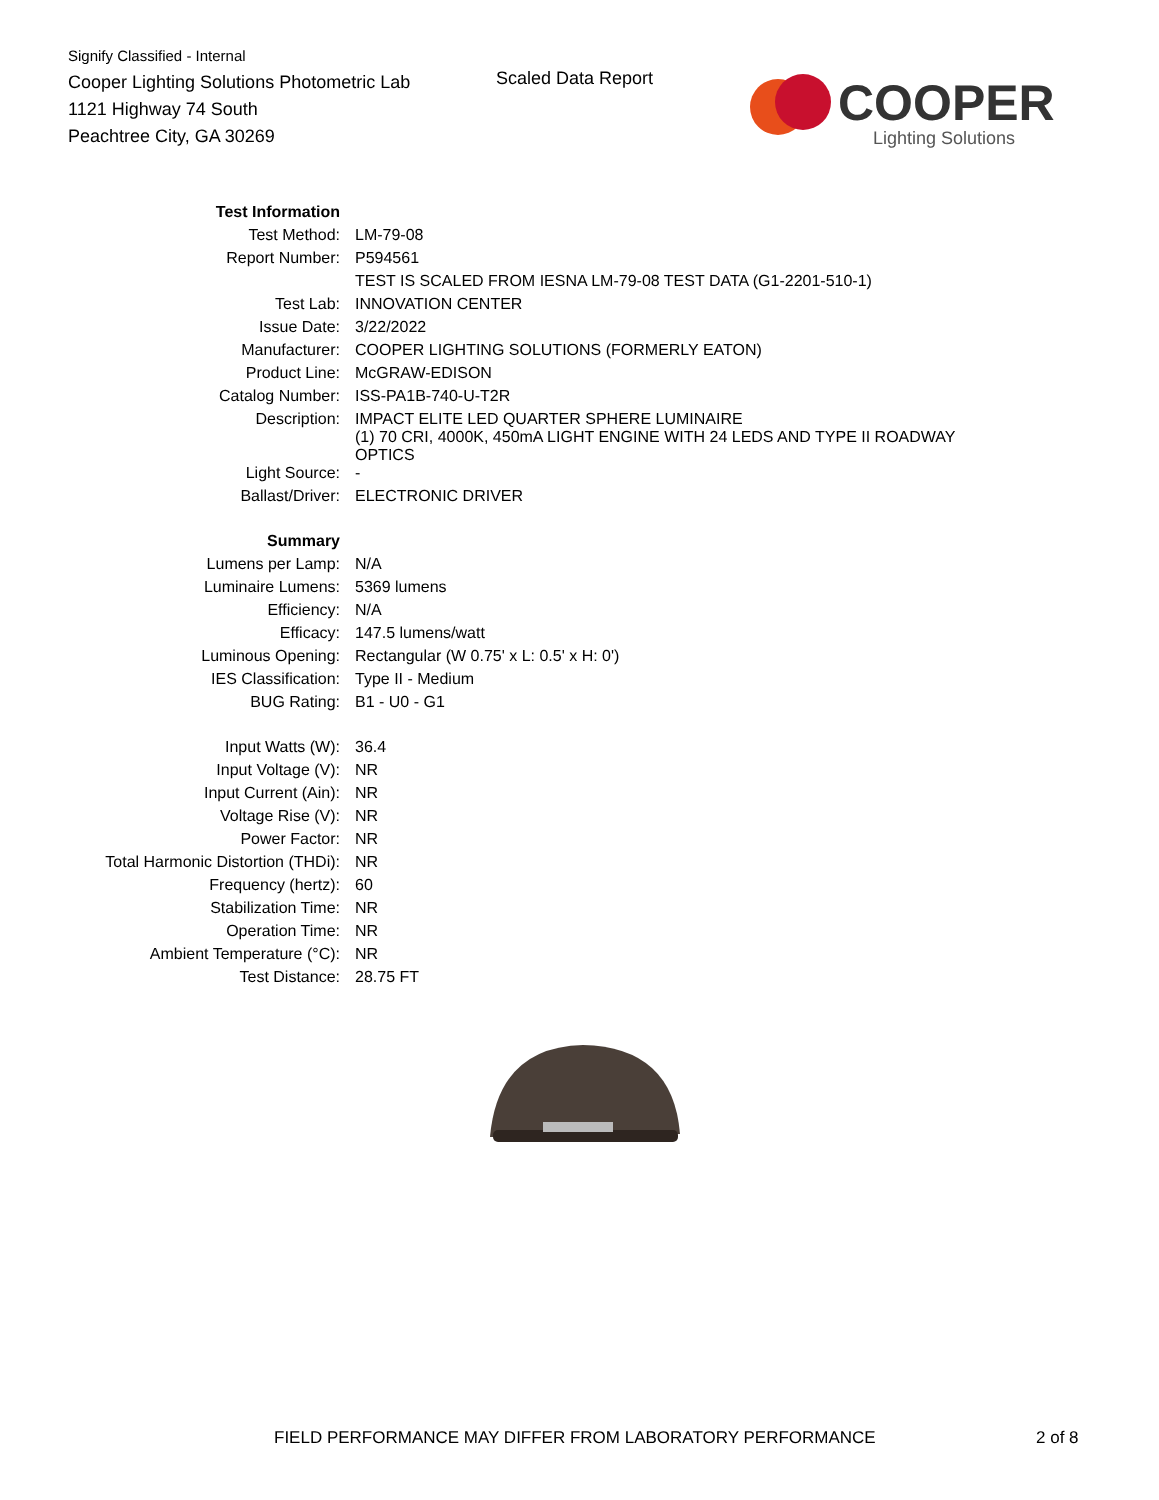Signify Classified - Internal
Cooper Lighting Solutions Photometric Lab
1121 Highway 74 South
Peachtree City, GA 30269
Scaled Data Report
COOPER
Lighting Solutions
| Test Information | |
| Test Method: | LM-79-08 |
| Report Number: | P594561 |
| | TEST IS SCALED FROM IESNA LM-79-08 TEST DATA (G1-2201-510-1) |
| Test Lab: | INNOVATION CENTER |
| Issue Date: | 3/22/2022 |
| Manufacturer: | COOPER LIGHTING SOLUTIONS (FORMERLY EATON) |
| Product Line: | McGRAW-EDISON |
| Catalog Number: | ISS-PA1B-740-U-T2R |
| Description: | IMPACT ELITE LED QUARTER SPHERE LUMINAIRE (1) 70 CRI, 4000K, 450mA LIGHT ENGINE WITH 24 LEDS AND TYPE II ROADWAY OPTICS |
| Light Source: | - |
| Ballast/Driver: | ELECTRONIC DRIVER |
| Summary | |
| Lumens per Lamp: | N/A |
| Luminaire Lumens: | 5369 lumens |
| Efficiency: | N/A |
| Efficacy: | 147.5 lumens/watt |
| Luminous Opening: | Rectangular (W 0.75' x L: 0.5' x H: 0') |
| IES Classification: | Type II - Medium |
| BUG Rating: | B1 - U0 - G1 |
| Input Watts (W): | 36.4 |
| Input Voltage (V): | NR |
| Input Current (Ain): | NR |
| Voltage Rise (V): | NR |
| Power Factor: | NR |
| Total Harmonic Distortion (THDi): | NR |
| Frequency (hertz): | 60 |
| Stabilization Time: | NR |
| Operation Time: | NR |
| Ambient Temperature (°C): | NR |
| Test Distance: | 28.75 FT |
FIELD PERFORMANCE MAY DIFFER FROM LABORATORY PERFORMANCE
2 of 8